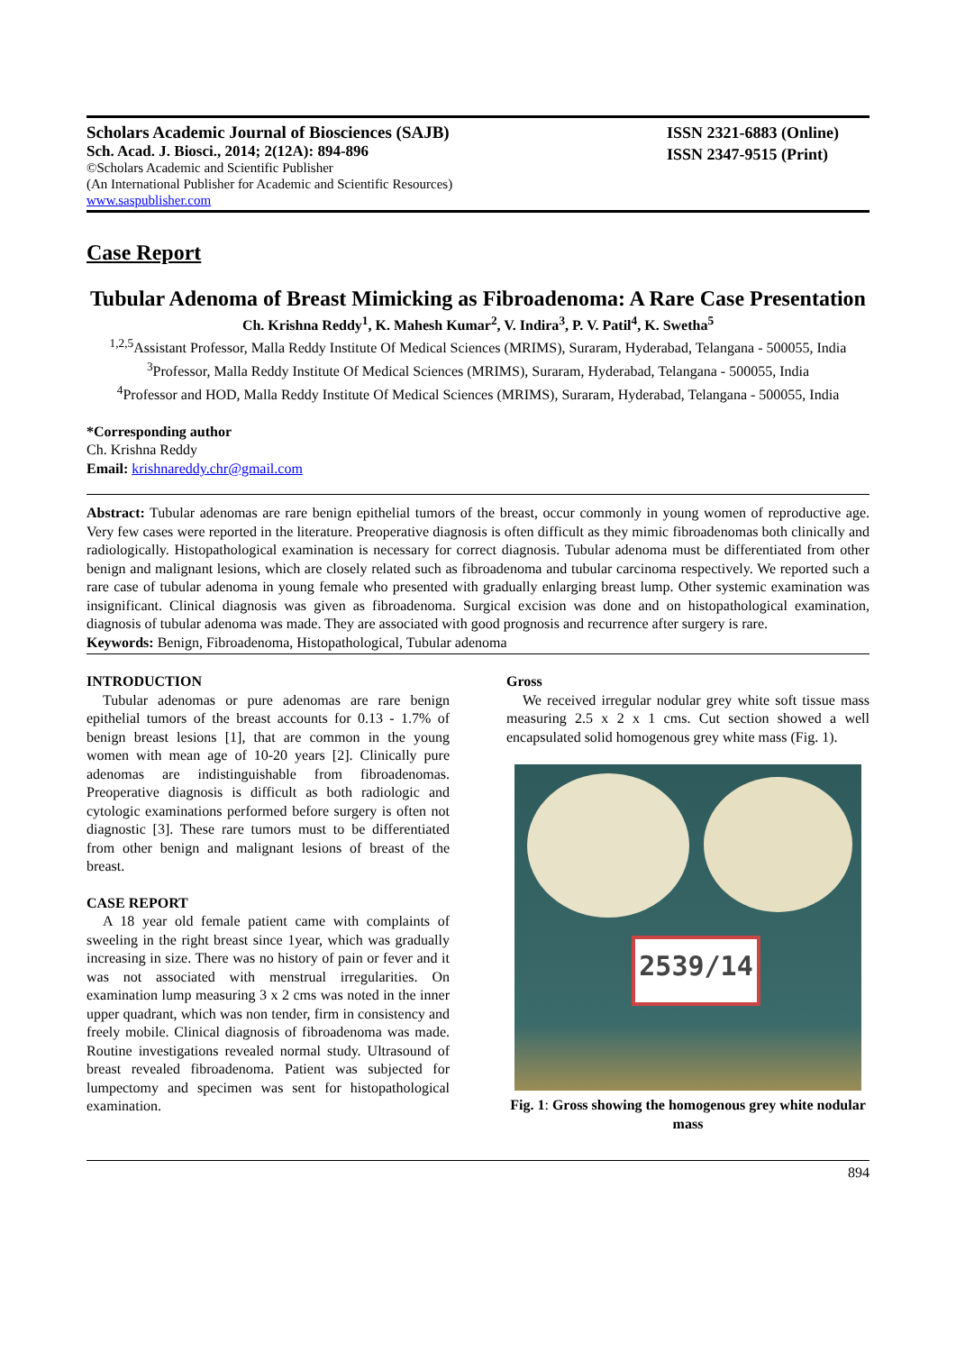Scholars Academic Journal of Biosciences (SAJB)
Sch. Acad. J. Biosci., 2014; 2(12A): 894-896
©Scholars Academic and Scientific Publisher
(An International Publisher for Academic and Scientific Resources)
www.saspublisher.com
ISSN 2321-6883 (Online)
ISSN 2347-9515 (Print)
Case Report
Tubular Adenoma of Breast Mimicking as Fibroadenoma: A Rare Case Presentation
Ch. Krishna Reddy<sup>1</sup>, K. Mahesh Kumar<sup>2</sup>, V. Indira<sup>3</sup>, P. V. Patil<sup>4</sup>, K. Swetha<sup>5</sup>
<sup>1,2,5</sup>Assistant Professor, Malla Reddy Institute Of Medical Sciences (MRIMS), Suraram, Hyderabad, Telangana - 500055, India
<sup>3</sup> Professor, Malla Reddy Institute Of Medical Sciences (MRIMS), Suraram, Hyderabad, Telangana - 500055, India
<sup>4</sup> Professor and HOD, Malla Reddy Institute Of Medical Sciences (MRIMS), Suraram, Hyderabad, Telangana - 500055, India
*Corresponding author
Ch. Krishna Reddy
Email: krishnareddy.chr@gmail.com
Abstract: Tubular adenomas are rare benign epithelial tumors of the breast, occur commonly in young women of reproductive age. Very few cases were reported in the literature. Preoperative diagnosis is often difficult as they mimic fibroadenomas both clinically and radiologically. Histopathological examination is necessary for correct diagnosis. Tubular adenoma must be differentiated from other benign and malignant lesions, which are closely related such as fibroadenoma and tubular carcinoma respectively. We reported such a rare case of tubular adenoma in young female who presented with gradually enlarging breast lump. Other systemic examination was insignificant. Clinical diagnosis was given as fibroadenoma. Surgical excision was done and on histopathological examination, diagnosis of tubular adenoma was made. They are associated with good prognosis and recurrence after surgery is rare.
Keywords: Benign, Fibroadenoma, Histopathological, Tubular adenoma
INTRODUCTION
Tubular adenomas or pure adenomas are rare benign epithelial tumors of the breast accounts for 0.13 - 1.7% of benign breast lesions [1], that are common in the young women with mean age of 10-20 years [2]. Clinically pure adenomas are indistinguishable from fibroadenomas. Preoperative diagnosis is difficult as both radiologic and cytologic examinations performed before surgery is often not diagnostic [3]. These rare tumors must to be differentiated from other benign and malignant lesions of breast of the breast.
CASE REPORT
A 18 year old female patient came with complaints of sweeling in the right breast since 1year, which was gradually increasing in size. There was no history of pain or fever and it was not associated with menstrual irregularities. On examination lump measuring 3 x 2 cms was noted in the inner upper quadrant, which was non tender, firm in consistency and freely mobile. Clinical diagnosis of fibroadenoma was made. Routine investigations revealed normal study. Ultrasound of breast revealed fibroadenoma. Patient was subjected for lumpectomy and specimen was sent for histopathological examination.
Gross
We received irregular nodular grey white soft tissue mass measuring 2.5 x 2 x 1 cms. Cut section showed a well encapsulated solid homogenous grey white mass (Fig. 1).
2539/14
Fig. 1: Gross showing the homogenous grey white nodular mass
894